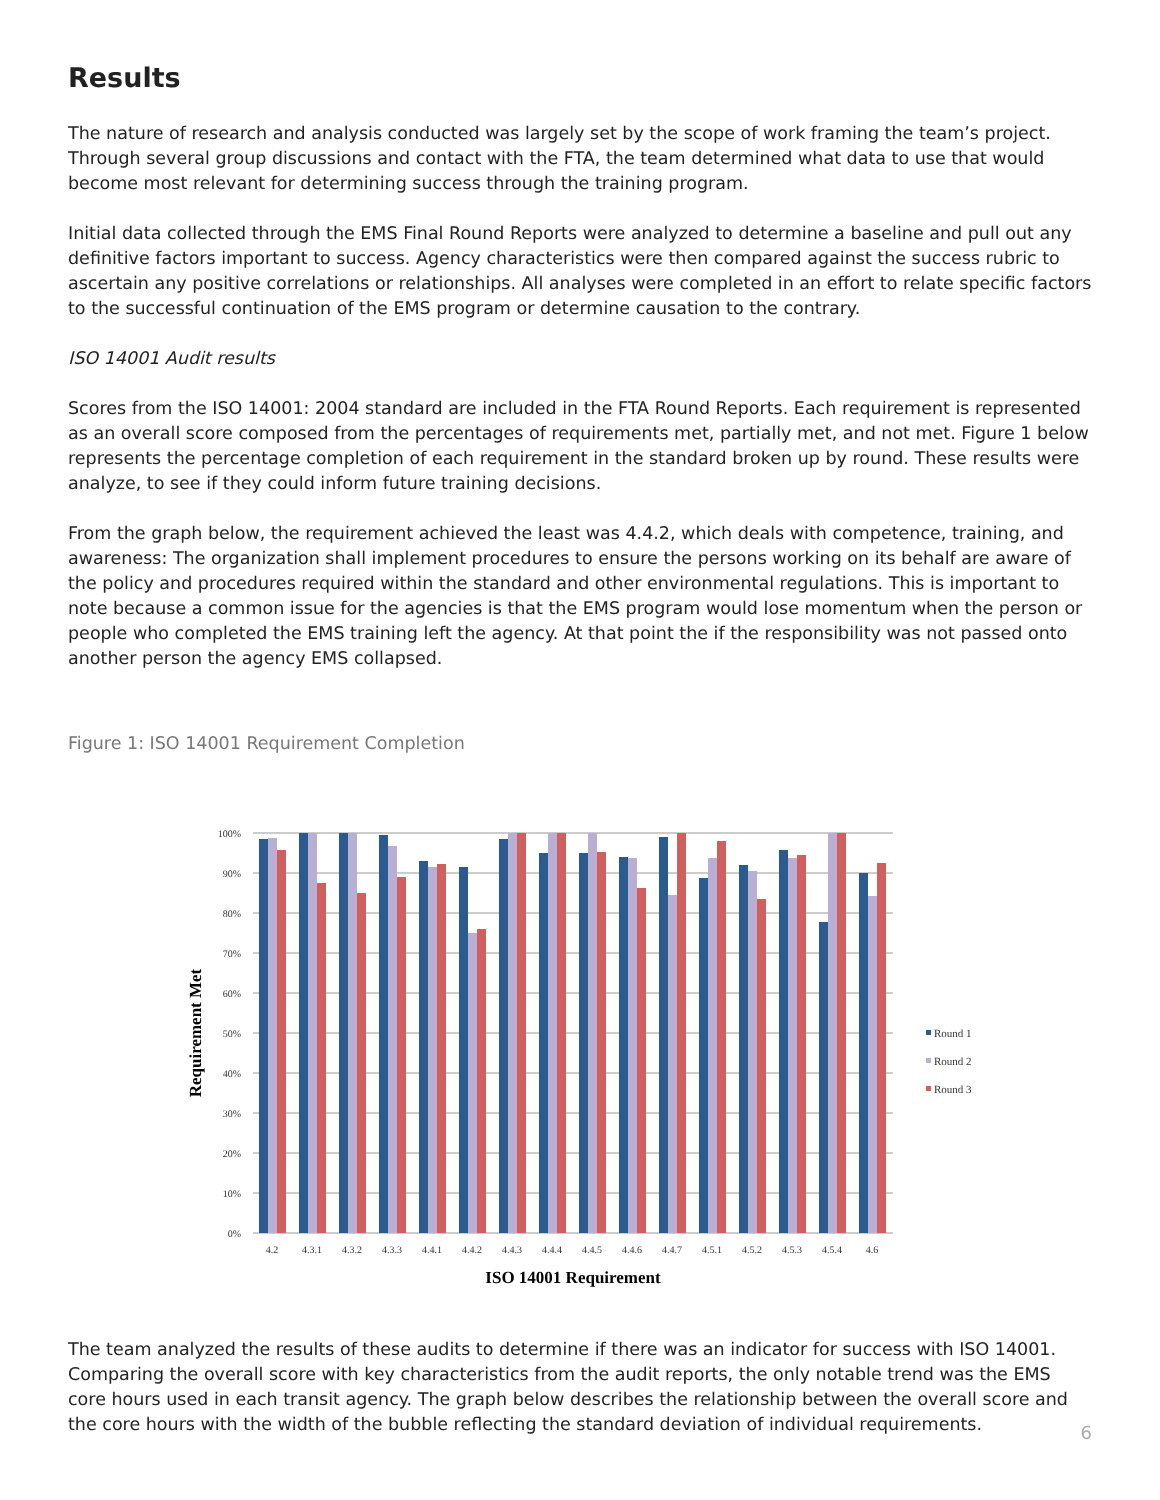Results
The nature of research and analysis conducted was largely set by the scope of work framing the team’s project. Through several group discussions and contact with the FTA, the team determined what data to use that would become most relevant for determining success through the training program.
Initial data collected through the EMS Final Round Reports were analyzed to determine a baseline and pull out any definitive factors important to success. Agency characteristics were then compared against the success rubric to ascertain any positive correlations or relationships. All analyses were completed in an effort to relate specific factors to the successful continuation of the EMS program or determine causation to the contrary.
ISO 14001 Audit results
Scores from the ISO 14001: 2004 standard are included in the FTA Round Reports. Each requirement is represented as an overall score composed from the percentages of requirements met, partially met, and not met. Figure 1 below represents the percentage completion of each requirement in the standard broken up by round. These results were analyze, to see if they could inform future training decisions.
From the graph below, the requirement achieved the least was 4.4.2, which deals with competence, training, and awareness: The organization shall implement procedures to ensure the persons working on its behalf are aware of the policy and procedures required within the standard and other environmental regulations. This is important to note because a common issue for the agencies is that the EMS program would lose momentum when the person or people who completed the EMS training left the agency. At that point the if the responsibility was not passed onto another person the agency EMS collapsed.
Figure 1: ISO 14001 Requirement Completion
100%
90%
80%
70%
60%
50%
40%
30%
20%
10%
0%
4.2
4.3.1
4.3.2
4.3.3
4.4.1
4.4.2
4.4.3
4.4.4
4.4.5
4.4.6
4.4.7
4.5.1
4.5.2
4.5.3
4.5.4
4.6
ISO 14001 Requirement
Requirement Met
Round 1
Round 2
Round 3
The team analyzed the results of these audits to determine if there was an indicator for success with ISO 14001. Comparing the overall score with key characteristics from the audit reports, the only notable trend was the EMS core hours used in each transit agency. The graph below describes the relationship between the overall score and the core hours with the width of the bubble reflecting the standard deviation of individual requirements.
6